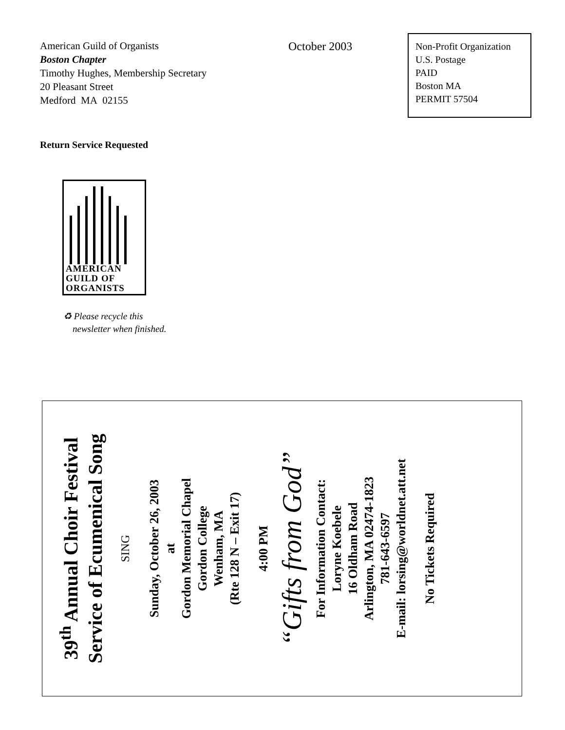American Guild of Organists
Boston Chapter
Timothy Hughes, Membership Secretary
20 Pleasant Street
Medford MA 02155
October 2003
Non-Profit Organization
U.S. Postage
PAID
Boston MA
PERMIT 57504
Return Service Requested
AMERICAN
GUILD OF
ORGANISTS
♻ Please recycle this
newsletter when finished.
39<sup>th</sup> Annual Choir Festival
Service of Ecumenical Song
SING
Sunday, October 26, 2003
at
Gordon Memorial Chapel
Gordon College
Wenham, MA
(Rte 128 N – Exit 17)
4:00 PM
“Gifts from God”
For Information Contact:
Loryne Koebele
16 Oldham Road
Arlington, MA 02474-1823
781-643-6597
E-mail: lorsing@worldnet.att.net
No Tickets Required